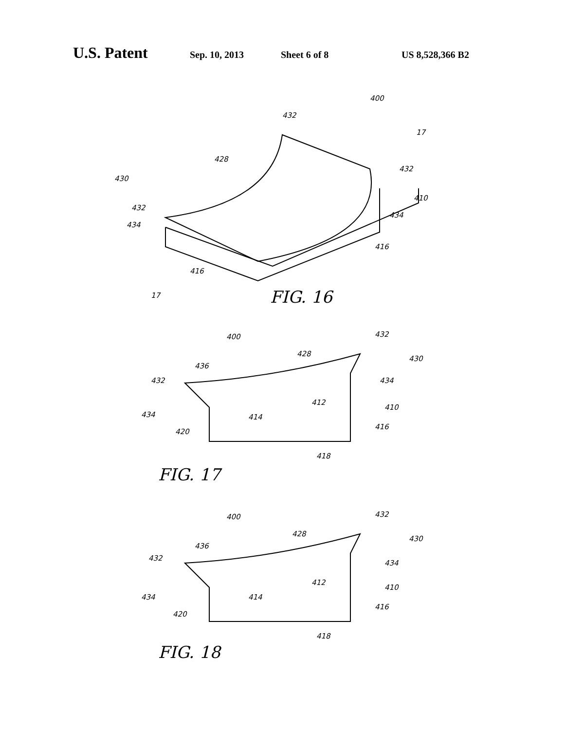U.S. Patent
Sep. 10, 2013 Sheet 6 of 8 US 8,528,366 B2
400
432
428
430
432
410
432
434
434
416
416
17
17
400
432
428
430
436
432
434
412
410
434
414
420
416
418
400
432
428
430
436
432
434
412
410
434
414
420
416
418
FIG. 16
FIG. 17
FIG. 18